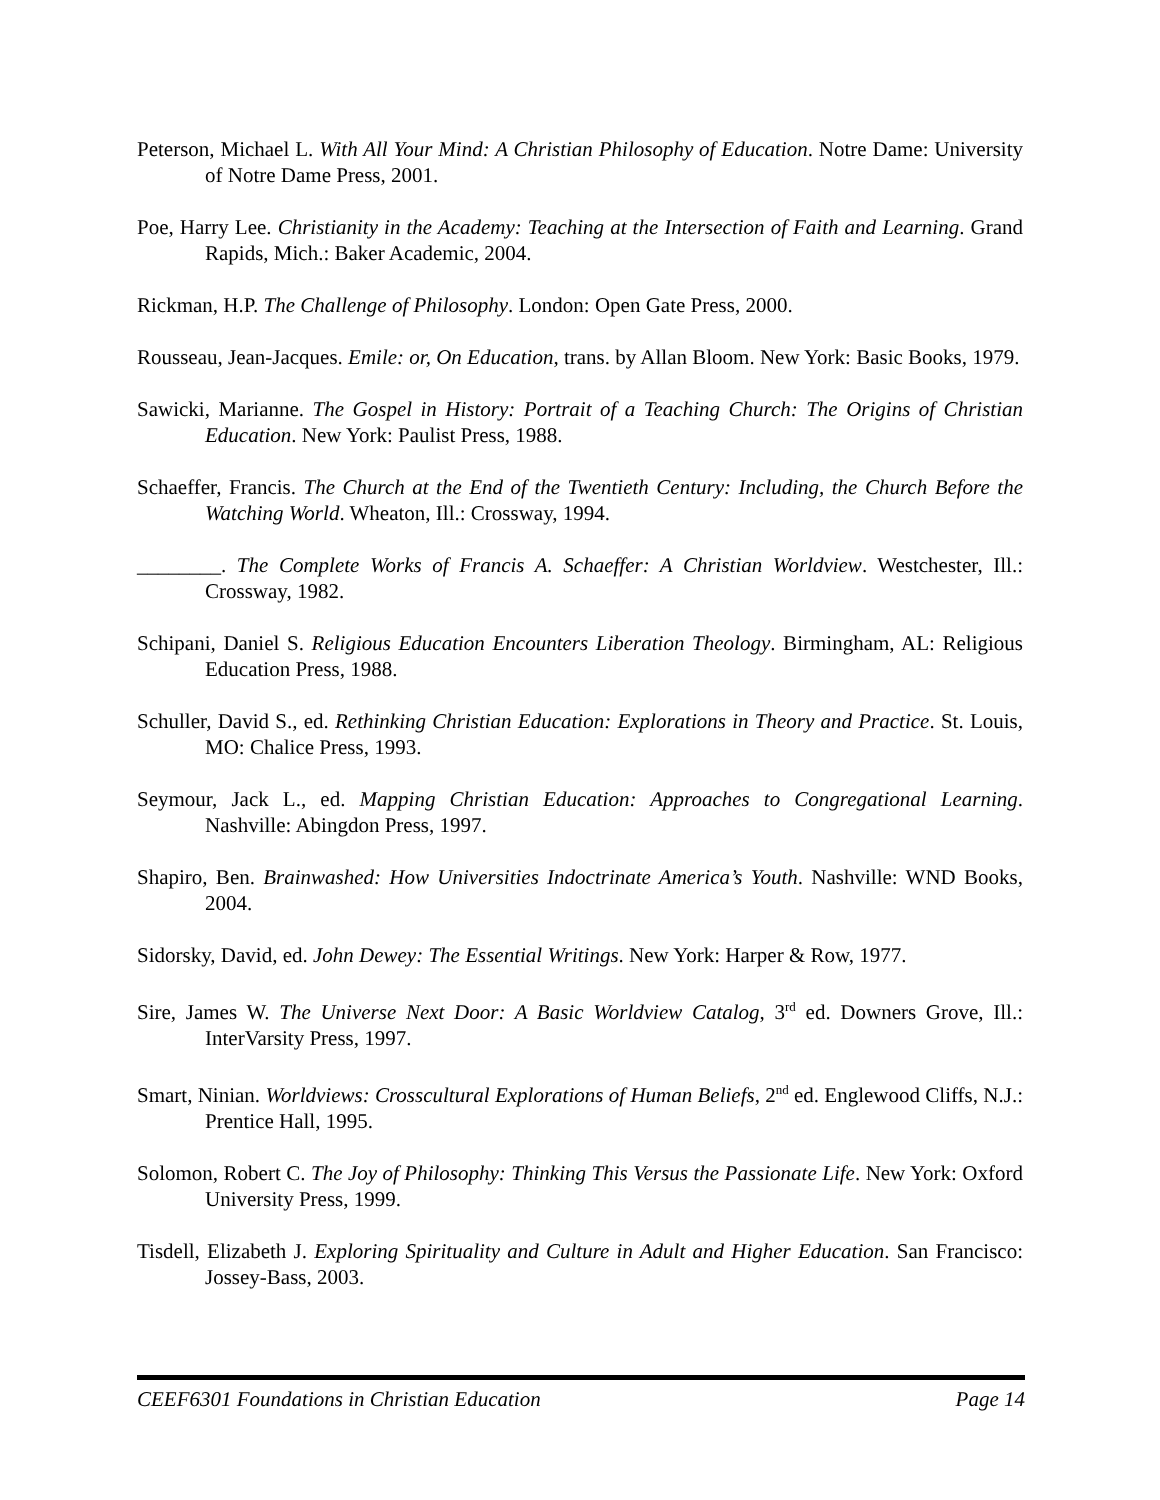Peterson, Michael L. With All Your Mind: A Christian Philosophy of Education. Notre Dame: University of Notre Dame Press, 2001.
Poe, Harry Lee. Christianity in the Academy: Teaching at the Intersection of Faith and Learning. Grand Rapids, Mich.: Baker Academic, 2004.
Rickman, H.P. The Challenge of Philosophy. London: Open Gate Press, 2000.
Rousseau, Jean-Jacques. Emile: or, On Education, trans. by Allan Bloom. New York: Basic Books, 1979.
Sawicki, Marianne. The Gospel in History: Portrait of a Teaching Church: The Origins of Christian Education. New York: Paulist Press, 1988.
Schaeffer, Francis. The Church at the End of the Twentieth Century: Including, the Church Before the Watching World. Wheaton, Ill.: Crossway, 1994.
________. The Complete Works of Francis A. Schaeffer: A Christian Worldview. Westchester, Ill.: Crossway, 1982.
Schipani, Daniel S. Religious Education Encounters Liberation Theology. Birmingham, AL: Religious Education Press, 1988.
Schuller, David S., ed. Rethinking Christian Education: Explorations in Theory and Practice. St. Louis, MO: Chalice Press, 1993.
Seymour, Jack L., ed. Mapping Christian Education: Approaches to Congregational Learning. Nashville: Abingdon Press, 1997.
Shapiro, Ben. Brainwashed: How Universities Indoctrinate America’s Youth. Nashville: WND Books, 2004.
Sidorsky, David, ed. John Dewey: The Essential Writings. New York: Harper & Row, 1977.
Sire, James W. The Universe Next Door: A Basic Worldview Catalog, 3<sup>rd</sup> ed. Downers Grove, Ill.: InterVarsity Press, 1997.
Smart, Ninian. Worldviews: Crosscultural Explorations of Human Beliefs, 2<sup>nd</sup> ed. Englewood Cliffs, N.J.: Prentice Hall, 1995.
Solomon, Robert C. The Joy of Philosophy: Thinking This Versus the Passionate Life. New York: Oxford University Press, 1999.
Tisdell, Elizabeth J. Exploring Spirituality and Culture in Adult and Higher Education. San Francisco: Jossey-Bass, 2003.
CEEF6301 Foundations in Christian Education Page 14